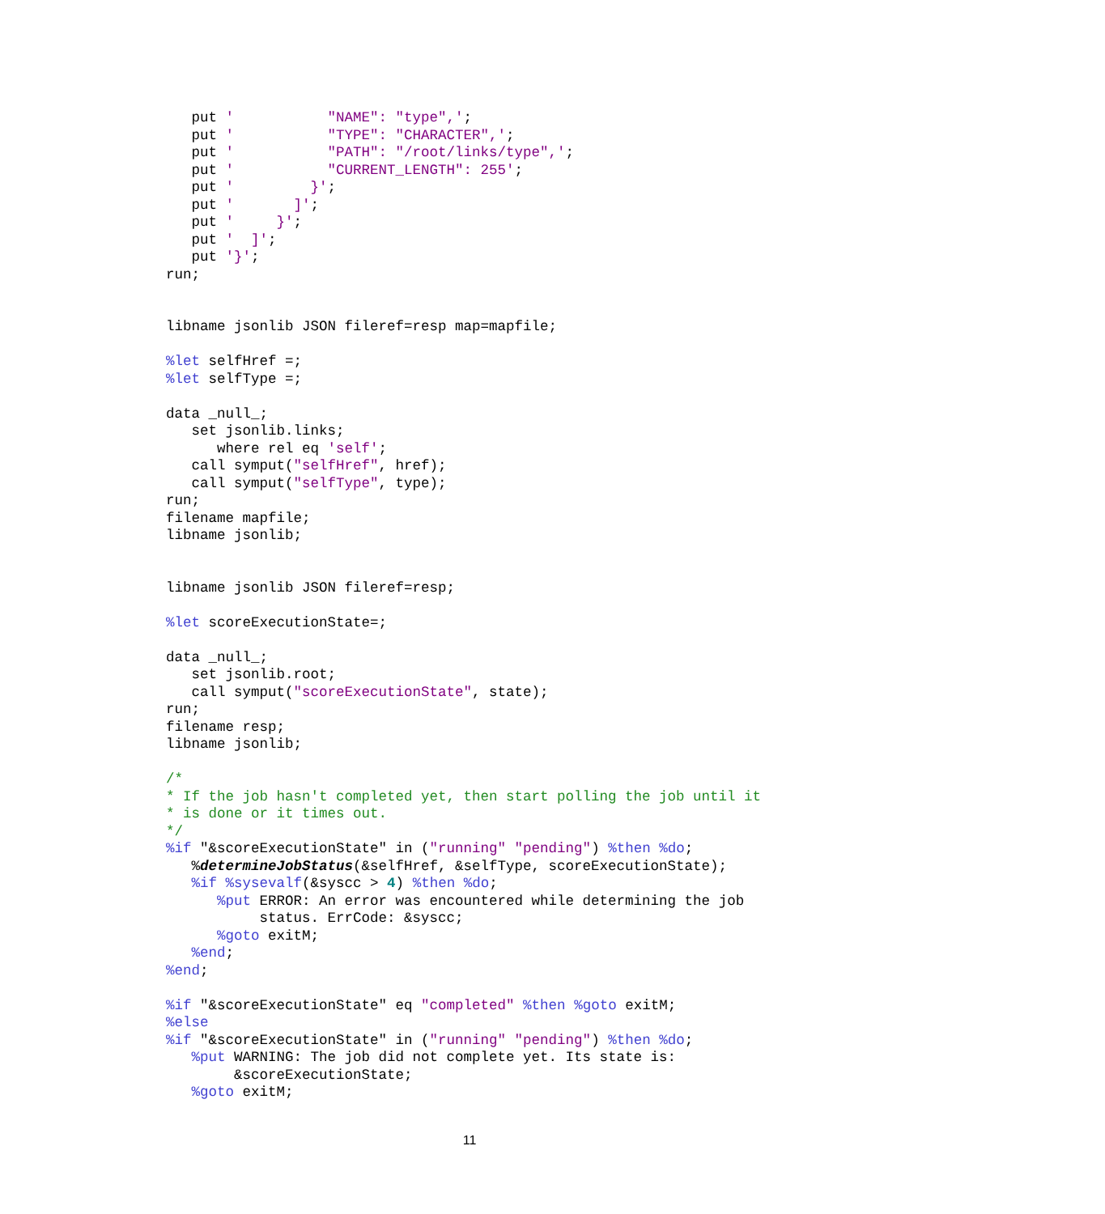put '           "NAME": "type",';
   put '           "TYPE": "CHARACTER",';
   put '           "PATH": "/root/links/type",';
   put '           "CURRENT_LENGTH": 255';
   put '         }';
   put '       ]';
   put '     }';
   put '  ]';
   put '}';
run;


libname jsonlib JSON fileref=resp map=mapfile;

%let selfHref =;
%let selfType =;

data _null_;
   set jsonlib.links;
      where rel eq 'self';
   call symput("selfHref", href);
   call symput("selfType", type);
run;
filename mapfile;
libname jsonlib;


libname jsonlib JSON fileref=resp;

%let scoreExecutionState=;

data _null_;
   set jsonlib.root;
   call symput("scoreExecutionState", state);
run;
filename resp;
libname jsonlib;

/*
* If the job hasn't completed yet, then start polling the job until it
* is done or it times out.
*/
%if "&scoreExecutionState" in ("running" "pending") %then %do;
   %determineJobStatus(&selfHref, &selfType, scoreExecutionState);
   %if %sysevalf(&syscc > 4) %then %do;
      %put ERROR: An error was encountered while determining the job
           status. ErrCode: &syscc;
      %goto exitM;
   %end;
%end;

%if "&scoreExecutionState" eq "completed" %then %goto exitM;
%else
%if "&scoreExecutionState" in ("running" "pending") %then %do;
   %put WARNING: The job did not complete yet. Its state is:
        &scoreExecutionState;
   %goto exitM;
11